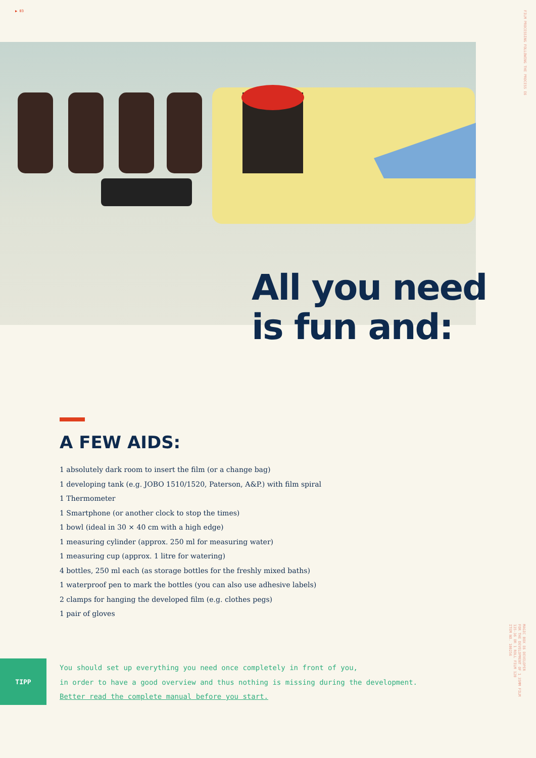▶ 03
FILM PROCESSING FOLLOWING THE PROCESS E6
All you need
is fun and:
A FEW AIDS:
1 absolutely dark room to insert the film (or a change bag)
1 developing tank (e.g. JOBO 1510/1520, Paterson, A&P.) with film spiral
1 Thermometer
1 Smartphone (or another clock to stop the times)
1 bowl (ideal in 30 × 40 cm with a high edge)
1 measuring cylinder (approx. 250 ml for measuring water)
1 measuring cup (approx. 1 litre for watering)
4 bottles, 250 ml each (as storage bottles for the freshly mixed baths)
1 waterproof pen to mark the bottles (you can also use adhesive labels)
2 clamps for hanging the developed film (e.g. clothes pegs)
1 pair of gloves
MAGIC BOX E6 DEVELOPER
FOR THE DEVELOPMENT OF 1 35MM FILM
135-36 OR 1 ROLL FILM 120
ITEM NO. 100256
TIPP
You should set up everything you need once completely in front of you,
in order to have a good overview and thus nothing is missing during the development.
Better read the complete manual before you start.